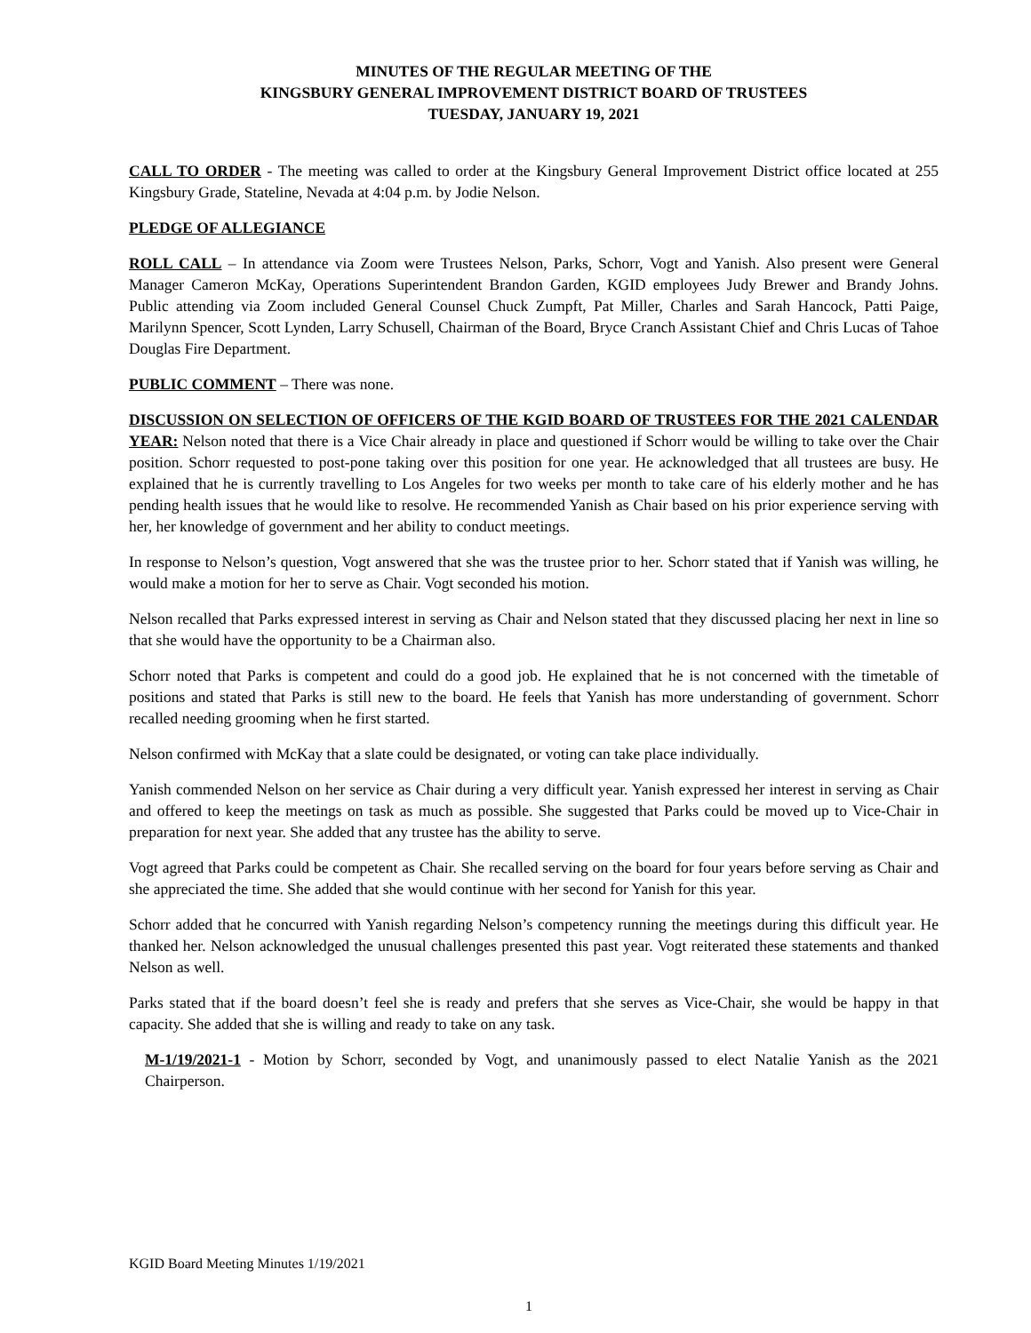MINUTES OF THE REGULAR MEETING OF THE
KINGSBURY GENERAL IMPROVEMENT DISTRICT BOARD OF TRUSTEES
TUESDAY, JANUARY 19, 2021
CALL TO ORDER - The meeting was called to order at the Kingsbury General Improvement District office located at 255 Kingsbury Grade, Stateline, Nevada at 4:04 p.m. by Jodie Nelson.
PLEDGE OF ALLEGIANCE
ROLL CALL – In attendance via Zoom were Trustees Nelson, Parks, Schorr, Vogt and Yanish. Also present were General Manager Cameron McKay, Operations Superintendent Brandon Garden, KGID employees Judy Brewer and Brandy Johns. Public attending via Zoom included General Counsel Chuck Zumpft, Pat Miller, Charles and Sarah Hancock, Patti Paige, Marilynn Spencer, Scott Lynden, Larry Schusell, Chairman of the Board, Bryce Cranch Assistant Chief and Chris Lucas of Tahoe Douglas Fire Department.
PUBLIC COMMENT – There was none.
DISCUSSION ON SELECTION OF OFFICERS OF THE KGID BOARD OF TRUSTEES FOR THE 2021 CALENDAR YEAR: Nelson noted that there is a Vice Chair already in place and questioned if Schorr would be willing to take over the Chair position. Schorr requested to post-pone taking over this position for one year. He acknowledged that all trustees are busy. He explained that he is currently travelling to Los Angeles for two weeks per month to take care of his elderly mother and he has pending health issues that he would like to resolve. He recommended Yanish as Chair based on his prior experience serving with her, her knowledge of government and her ability to conduct meetings.
In response to Nelson’s question, Vogt answered that she was the trustee prior to her. Schorr stated that if Yanish was willing, he would make a motion for her to serve as Chair. Vogt seconded his motion.
Nelson recalled that Parks expressed interest in serving as Chair and Nelson stated that they discussed placing her next in line so that she would have the opportunity to be a Chairman also.
Schorr noted that Parks is competent and could do a good job. He explained that he is not concerned with the timetable of positions and stated that Parks is still new to the board. He feels that Yanish has more understanding of government. Schorr recalled needing grooming when he first started.
Nelson confirmed with McKay that a slate could be designated, or voting can take place individually.
Yanish commended Nelson on her service as Chair during a very difficult year. Yanish expressed her interest in serving as Chair and offered to keep the meetings on task as much as possible. She suggested that Parks could be moved up to Vice-Chair in preparation for next year. She added that any trustee has the ability to serve.
Vogt agreed that Parks could be competent as Chair. She recalled serving on the board for four years before serving as Chair and she appreciated the time. She added that she would continue with her second for Yanish for this year.
Schorr added that he concurred with Yanish regarding Nelson’s competency running the meetings during this difficult year. He thanked her. Nelson acknowledged the unusual challenges presented this past year. Vogt reiterated these statements and thanked Nelson as well.
Parks stated that if the board doesn’t feel she is ready and prefers that she serves as Vice-Chair, she would be happy in that capacity. She added that she is willing and ready to take on any task.
M-1/19/2021-1 - Motion by Schorr, seconded by Vogt, and unanimously passed to elect Natalie Yanish as the 2021 Chairperson.
KGID Board Meeting Minutes 1/19/2021
1